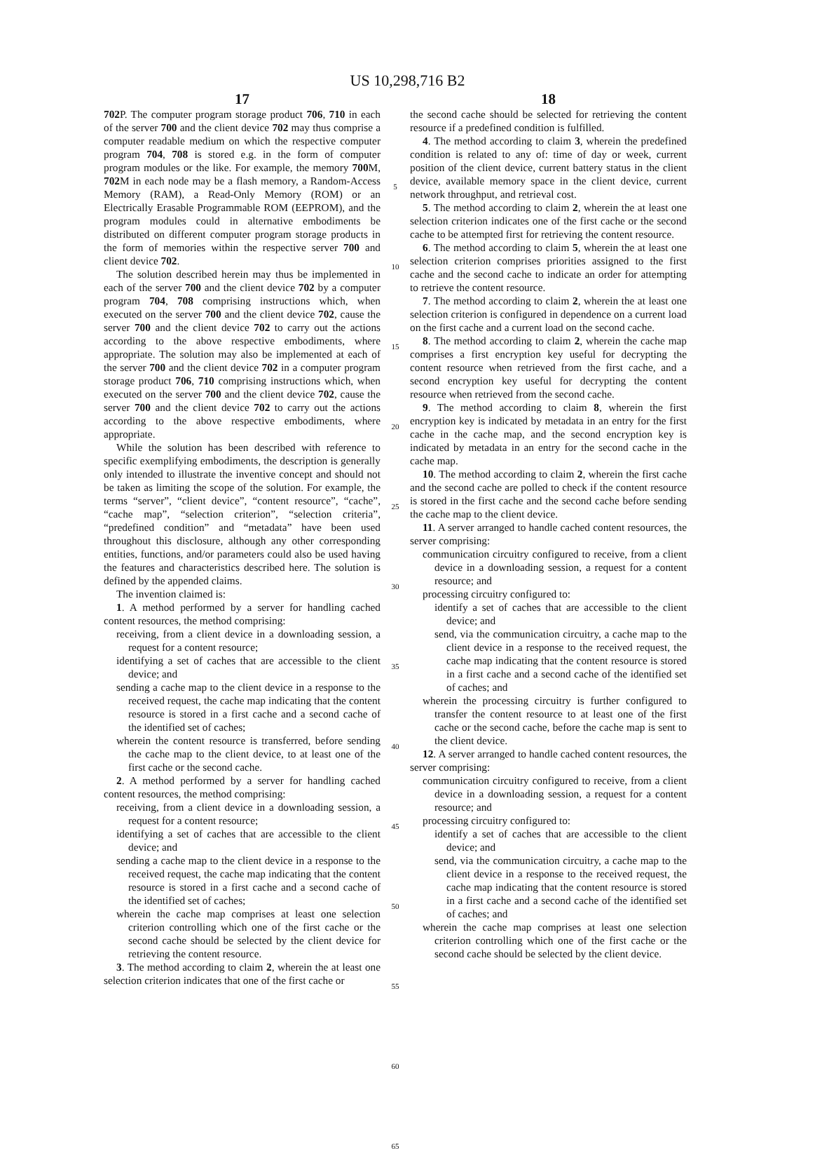US 10,298,716 B2
17
702 P. The computer program storage product 706, 710 in each of the server 700 and the client device 702 may thus comprise a computer readable medium on which the respective computer program 704, 708 is stored e.g. in the form of computer program modules or the like. For example, the memory 700 M, 702 M in each node may be a flash memory, a Random-Access Memory (RAM), a Read-Only Memory (ROM) or an Electrically Erasable Programmable ROM (EEPROM), and the program modules could in alternative embodiments be distributed on different computer program storage products in the form of memories within the respective server 700 and client device 702.
The solution described herein may thus be implemented in each of the server 700 and the client device 702 by a computer program 704, 708 comprising instructions which, when executed on the server 700 and the client device 702, cause the server 700 and the client device 702 to carry out the actions according to the above respective embodiments, where appropriate. The solution may also be implemented at each of the server 700 and the client device 702 in a computer program storage product 706, 710 comprising instructions which, when executed on the server 700 and the client device 702, cause the server 700 and the client device 702 to carry out the actions according to the above respective embodiments, where appropriate.
While the solution has been described with reference to specific exemplifying embodiments, the description is generally only intended to illustrate the inventive concept and should not be taken as limiting the scope of the solution. For example, the terms “server”, “client device”, “content resource”, “cache”, “cache map”, “selection criterion”, “selection criteria”, “predefined condition” and “metadata” have been used throughout this disclosure, although any other corresponding entities, functions, and/or parameters could also be used having the features and characteristics described here. The solution is defined by the appended claims.
The invention claimed is:
1. A method performed by a server for handling cached content resources, the method comprising:
receiving, from a client device in a downloading session, a request for a content resource;
identifying a set of caches that are accessible to the client device; and
sending a cache map to the client device in a response to the received request, the cache map indicating that the content resource is stored in a first cache and a second cache of the identified set of caches;
wherein the content resource is transferred, before sending the cache map to the client device, to at least one of the first cache or the second cache.
2. A method performed by a server for handling cached content resources, the method comprising:
receiving, from a client device in a downloading session, a request for a content resource;
identifying a set of caches that are accessible to the client device; and
sending a cache map to the client device in a response to the received request, the cache map indicating that the content resource is stored in a first cache and a second cache of the identified set of caches;
wherein the cache map comprises at least one selection criterion controlling which one of the first cache or the second cache should be selected by the client device for retrieving the content resource.
3. The method according to claim 2, wherein the at least one selection criterion indicates that one of the first cache or
5
10
15
20
25
30
35
40
45
50
55
60
65
18
the second cache should be selected for retrieving the content resource if a predefined condition is fulfilled.
4. The method according to claim 3, wherein the predefined condition is related to any of: time of day or week, current position of the client device, current battery status in the client device, available memory space in the client device, current network throughput, and retrieval cost.
5. The method according to claim 2, wherein the at least one selection criterion indicates one of the first cache or the second cache to be attempted first for retrieving the content resource.
6. The method according to claim 5, wherein the at least one selection criterion comprises priorities assigned to the first cache and the second cache to indicate an order for attempting to retrieve the content resource.
7. The method according to claim 2, wherein the at least one selection criterion is configured in dependence on a current load on the first cache and a current load on the second cache.
8. The method according to claim 2, wherein the cache map comprises a first encryption key useful for decrypting the content resource when retrieved from the first cache, and a second encryption key useful for decrypting the content resource when retrieved from the second cache.
9. The method according to claim 8, wherein the first encryption key is indicated by metadata in an entry for the first cache in the cache map, and the second encryption key is indicated by metadata in an entry for the second cache in the cache map.
10. The method according to claim 2, wherein the first cache and the second cache are polled to check if the content resource is stored in the first cache and the second cache before sending the cache map to the client device.
11. A server arranged to handle cached content resources, the server comprising:
communication circuitry configured to receive, from a client device in a downloading session, a request for a content resource; and
processing circuitry configured to:
identify a set of caches that are accessible to the client device; and
send, via the communication circuitry, a cache map to the client device in a response to the received request, the cache map indicating that the content resource is stored in a first cache and a second cache of the identified set of caches; and
wherein the processing circuitry is further configured to transfer the content resource to at least one of the first cache or the second cache, before the cache map is sent to the client device.
12. A server arranged to handle cached content resources, the server comprising:
communication circuitry configured to receive, from a client device in a downloading session, a request for a content resource; and
processing circuitry configured to:
identify a set of caches that are accessible to the client device; and
send, via the communication circuitry, a cache map to the client device in a response to the received request, the cache map indicating that the content resource is stored in a first cache and a second cache of the identified set of caches; and
wherein the cache map comprises at least one selection criterion controlling which one of the first cache or the second cache should be selected by the client device.